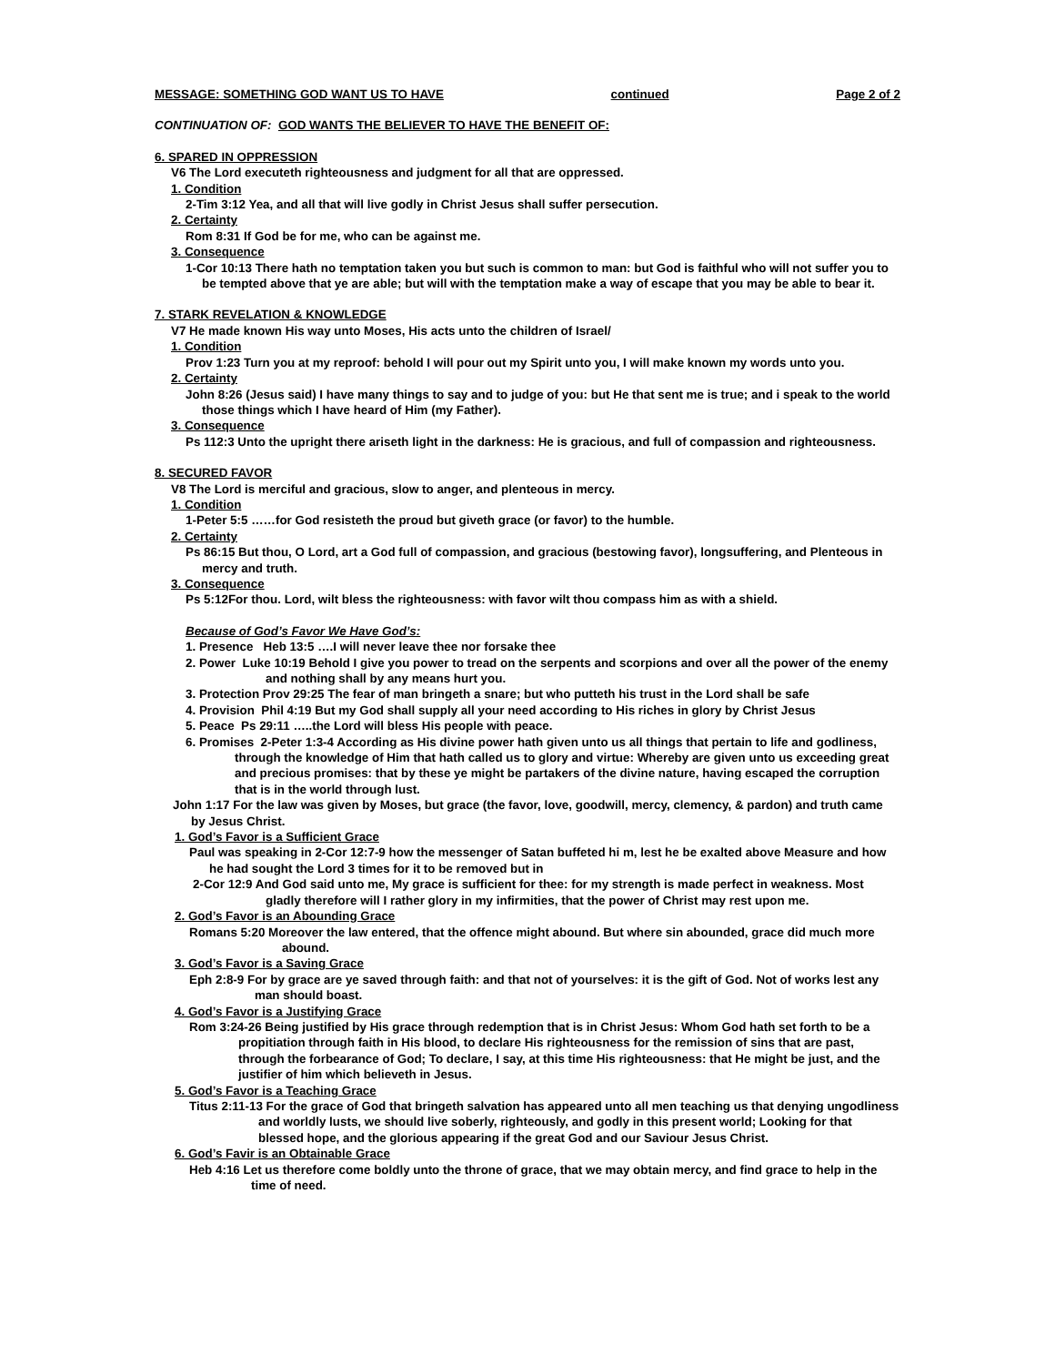MESSAGE: SOMETHING GOD WANT US TO HAVE continued Page 2 of 2
CONTINUATION OF: GOD WANTS THE BELIEVER TO HAVE THE BENEFIT OF:
6. SPARED IN OPPRESSION
V6 The Lord executeth righteousness and judgment for all that are oppressed.
1. Condition
2-Tim 3:12 Yea, and all that will live godly in Christ Jesus shall suffer persecution.
2. Certainty
Rom 8:31 If God be for me, who can be against me.
3. Consequence
1-Cor 10:13 There hath no temptation taken you but such is common to man: but God is faithful who will not suffer you to be tempted above that ye are able; but will with the temptation make a way of escape that you may be able to bear it.
7. STARK REVELATION & KNOWLEDGE
V7 He made known His way unto Moses, His acts unto the children of Israel/
1. Condition
Prov 1:23 Turn you at my reproof: behold I will pour out my Spirit unto you, I will make known my words unto you.
2. Certainty
John 8:26 (Jesus said) I have many things to say and to judge of you: but He that sent me is true; and i speak to the world those things which I have heard of Him (my Father).
3. Consequence
Ps 112:3 Unto the upright there ariseth light in the darkness: He is gracious, and full of compassion and righteousness.
8. SECURED FAVOR
V8 The Lord is merciful and gracious, slow to anger, and plenteous in mercy.
1. Condition
1-Peter 5:5 ……for God resisteth the proud but giveth grace (or favor) to the humble.
2. Certainty
Ps 86:15 But thou, O Lord, art a God full of compassion, and gracious (bestowing favor), longsuffering, and Plenteous in mercy and truth.
3. Consequence
Ps 5:12For thou. Lord, wilt bless the righteousness: with favor wilt thou compass him as with a shield.
Because of God’s Favor We Have God’s:
1. Presence Heb 13:5 ….I will never leave thee nor forsake thee
2. Power Luke 10:19 Behold I give you power to tread on the serpents and scorpions and over all the power of the enemy and nothing shall by any means hurt you.
3. Protection Prov 29:25 The fear of man bringeth a snare; but who putteth his trust in the Lord shall be safe
4. Provision Phil 4:19 But my God shall supply all your need according to His riches in glory by Christ Jesus
5. Peace Ps 29:11 …..the Lord will bless His people with peace.
6. Promises 2-Peter 1:3-4 According as His divine power hath given unto us all things that pertain to life and godliness, through the knowledge of Him that hath called us to glory and virtue: Whereby are given unto us exceeding great and precious promises: that by these ye might be partakers of the divine nature, having escaped the corruption that is in the world through lust.
John 1:17 For the law was given by Moses, but grace (the favor, love, goodwill, mercy, clemency, & pardon) and truth came by Jesus Christ.
1. God’s Favor is a Sufficient Grace
Paul was speaking in 2-Cor 12:7-9 how the messenger of Satan buffeted hi m, lest he be exalted above Measure and how he had sought the Lord 3 times for it to be removed but in
2-Cor 12:9 And God said unto me, My grace is sufficient for thee: for my strength is made perfect in weakness. Most gladly therefore will I rather glory in my infirmities, that the power of Christ may rest upon me.
2. God’s Favor is an Abounding Grace
Romans 5:20 Moreover the law entered, that the offence might abound. But where sin abounded, grace did much more abound.
3. God’s Favor is a Saving Grace
Eph 2:8-9 For by grace are ye saved through faith: and that not of yourselves: it is the gift of God. Not of works lest any man should boast.
4. God’s Favor is a Justifying Grace
Rom 3:24-26 Being justified by His grace through redemption that is in Christ Jesus: Whom God hath set forth to be a propitiation through faith in His blood, to declare His righteousness for the remission of sins that are past, through the forbearance of God; To declare, I say, at this time His righteousness: that He might be just, and the justifier of him which believeth in Jesus.
5. God’s Favor is a Teaching Grace
Titus 2:11-13 For the grace of God that bringeth salvation has appeared unto all men teaching us that denying ungodliness and worldly lusts, we should live soberly, righteously, and godly in this present world; Looking for that blessed hope, and the glorious appearing if the great God and our Saviour Jesus Christ.
6. God’s Favir is an Obtainable Grace
Heb 4:16 Let us therefore come boldly unto the throne of grace, that we may obtain mercy, and find grace to help in the time of need.